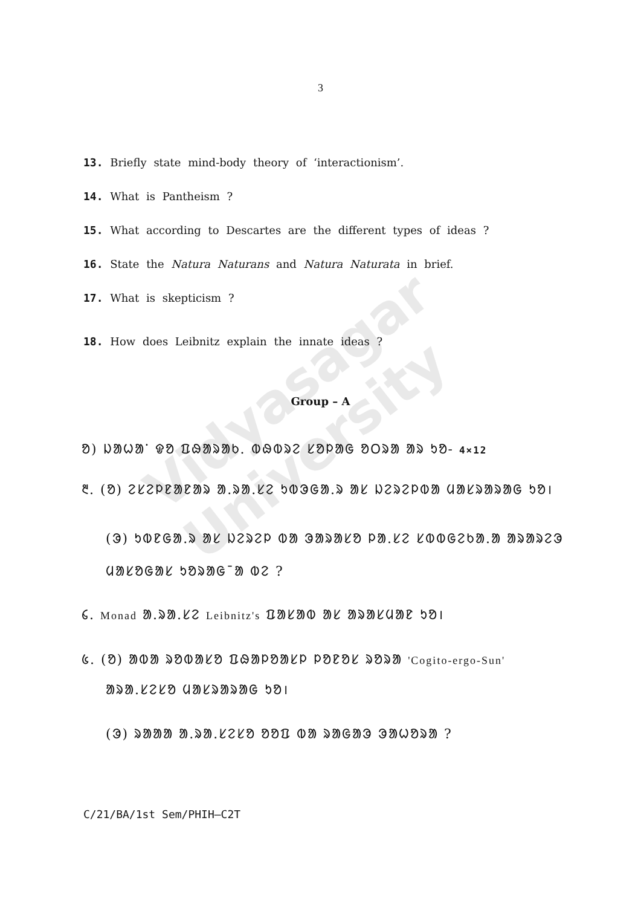Vidyasagar University
3
13. Briefly state mind-body theory of ‘interactionism’.
14. What is Pantheism ?
15. What according to Descartes are the different types of ideas ?
16. State the Natura Naturans and Natura Naturata in brief.
17. What is skepticism ?
18. How does Leibnitz explain the innate ideas ?
Group – A
ᱚ) ᱡᱟᱦᱟᱸ ᱫᱚ ᱯᱷᱟᱨᱟᱠ. ᱵᱷᱵᱨᱮ ᱥᱚᱞᱟᱜ ᱚᱛᱨᱟ ᱟᱨ ᱩᱚ- 4×12
᱓. (ᱚ) ᱮᱥᱮᱞᱱᱟᱱᱟᱨ ᱟ.ᱨᱟ.ᱥᱮ ᱩᱵᱳᱜᱟ.ᱨ ᱟᱥ ᱡᱮᱨᱮᱞᱵᱟ ᱢᱟᱥᱨᱟᱨᱟᱜ ᱩᱚ।
(ᱳ) ᱩᱵᱱᱜᱟ.ᱨ ᱟᱥ ᱡᱮᱨᱮᱞ ᱵᱟ ᱳᱟᱨᱟᱥᱚ ᱞᱟ.ᱥᱮ ᱥᱵᱵᱜᱮᱠᱟ.ᱟ ᱟᱨᱟᱨᱮᱳ
ᱢᱟᱥᱚᱜᱟᱥ ᱩᱚᱨᱟᱜ¯ᱟ ᱵᱮ ?
᱔. Monad ᱟ.ᱨᱟ.ᱥᱮ Leibnitz's ᱯᱟᱥᱟᱵ ᱟᱥ ᱟᱨᱟᱥᱢᱟᱱ ᱩᱚ।
᱕. (ᱚ) ᱟᱵᱟ ᱨᱚᱵᱟᱥᱚ ᱯᱷᱟᱞᱚᱟᱥᱞ ᱞᱚᱱᱚᱥ ᱨᱚᱨᱟ 'Cogito-ergo-Sun'
ᱟᱨᱟ.ᱥᱮᱥᱚ ᱢᱟᱥᱨᱟᱨᱟᱜ ᱩᱚ।
(ᱳ) ᱨᱟᱟᱟ ᱟ.ᱨᱟ.ᱥᱮᱥᱚ ᱚᱚᱯ ᱵᱟ ᱨᱟᱜᱟᱳ ᱳᱟᱦᱚᱨᱟ ?
C/21/BA/1st Sem/PHIH–C2T